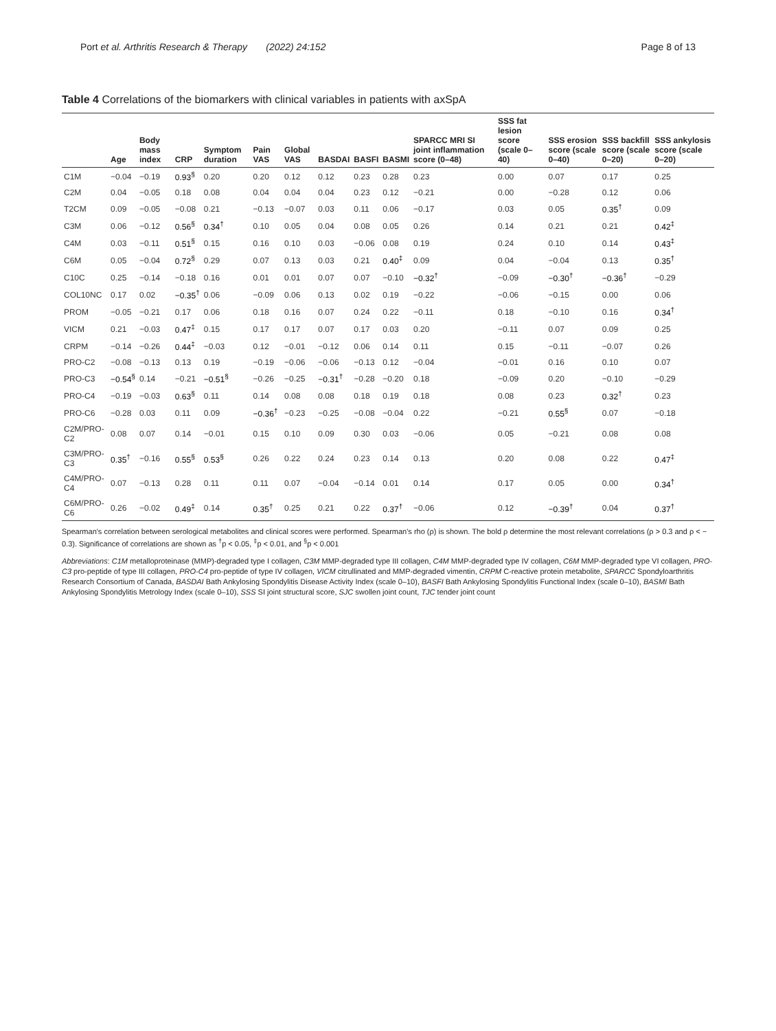Port et al. Arthritis Research & Therapy (2022) 24:152 Page 8 of 13
Table 4 Correlations of the biomarkers with clinical variables in patients with axSpA
| | Age | Body mass index | CRP | Symptom duration | Pain VAS | Global VAS | BASDAI | BASFI | BASMI | SPARCC MRI SI joint inflammation score (0–48) | SSS fat lesion score (scale 0–40) | SSS erosion score (scale 0–40) | SSS backfill score (scale 0–20) | SSS ankylosis score (scale 0–20) |
| --- | --- | --- | --- | --- | --- | --- | --- | --- | --- | --- | --- | --- | --- | --- |
| C1M | −0.04 | −0.19 | 0.93<sup>§</sup> | 0.20 | 0.20 | 0.12 | 0.12 | 0.23 | 0.28 | 0.23 | 0.00 | 0.07 | 0.17 | 0.25 |
| C2M | 0.04 | −0.05 | 0.18 | 0.08 | 0.04 | 0.04 | 0.04 | 0.23 | 0.12 | −0.21 | 0.00 | −0.28 | 0.12 | 0.06 |
| T2CM | 0.09 | −0.05 | −0.08 | 0.21 | −0.13 | −0.07 | 0.03 | 0.11 | 0.06 | −0.17 | 0.03 | 0.05 | 0.35<sup>†</sup> | 0.09 |
| C3M | 0.06 | −0.12 | 0.56<sup>§</sup> | 0.34<sup>†</sup> | 0.10 | 0.05 | 0.04 | 0.08 | 0.05 | 0.26 | 0.14 | 0.21 | 0.21 | 0.42<sup>‡</sup> |
| C4M | 0.03 | −0.11 | 0.51<sup>§</sup> | 0.15 | 0.16 | 0.10 | 0.03 | −0.06 | 0.08 | 0.19 | 0.24 | 0.10 | 0.14 | 0.43<sup>‡</sup> |
| C6M | 0.05 | −0.04 | 0.72<sup>§</sup> | 0.29 | 0.07 | 0.13 | 0.03 | 0.21 | 0.40<sup>‡</sup> | 0.09 | 0.04 | −0.04 | 0.13 | 0.35<sup>†</sup> |
| C10C | 0.25 | −0.14 | −0.18 | 0.16 | 0.01 | 0.01 | 0.07 | 0.07 | −0.10 | −0.32<sup>†</sup> | −0.09 | −0.30<sup>†</sup> | −0.36<sup>†</sup> | −0.29 |
| COL10NC | 0.17 | 0.02 | −0.35<sup>†</sup> | 0.06 | −0.09 | 0.06 | 0.13 | 0.02 | 0.19 | −0.22 | −0.06 | −0.15 | 0.00 | 0.06 |
| PROM | −0.05 | −0.21 | 0.17 | 0.06 | 0.18 | 0.16 | 0.07 | 0.24 | 0.22 | −0.11 | 0.18 | −0.10 | 0.16 | 0.34<sup>†</sup> |
| VICM | 0.21 | −0.03 | 0.47<sup>‡</sup> | 0.15 | 0.17 | 0.17 | 0.07 | 0.17 | 0.03 | 0.20 | −0.11 | 0.07 | 0.09 | 0.25 |
| CRPM | −0.14 | −0.26 | 0.44<sup>‡</sup> | −0.03 | 0.12 | −0.01 | −0.12 | 0.06 | 0.14 | 0.11 | 0.15 | −0.11 | −0.07 | 0.26 |
| PRO-C2 | −0.08 | −0.13 | 0.13 | 0.19 | −0.19 | −0.06 | −0.06 | −0.13 | 0.12 | −0.04 | −0.01 | 0.16 | 0.10 | 0.07 |
| PRO-C3 | −0.54<sup>§</sup> | 0.14 | −0.21 | −0.51<sup>§</sup> | −0.26 | −0.25 | −0.31<sup>†</sup> | −0.28 | −0.20 | 0.18 | −0.09 | 0.20 | −0.10 | −0.29 |
| PRO-C4 | −0.19 | −0.03 | 0.63<sup>§</sup> | 0.11 | 0.14 | 0.08 | 0.08 | 0.18 | 0.19 | 0.18 | 0.08 | 0.23 | 0.32<sup>†</sup> | 0.23 |
| PRO-C6 | −0.28 | 0.03 | 0.11 | 0.09 | −0.36<sup>†</sup> | −0.23 | −0.25 | −0.08 | −0.04 | 0.22 | −0.21 | 0.55<sup>§</sup> | 0.07 | −0.18 |
| C2M/PRO-C2 | 0.08 | 0.07 | 0.14 | −0.01 | 0.15 | 0.10 | 0.09 | 0.30 | 0.03 | −0.06 | 0.05 | −0.21 | 0.08 | 0.08 |
| C3M/PRO-C3 | 0.35<sup>†</sup> | −0.16 | 0.55<sup>§</sup> | 0.53<sup>§</sup> | 0.26 | 0.22 | 0.24 | 0.23 | 0.14 | 0.13 | 0.20 | 0.08 | 0.22 | 0.47<sup>‡</sup> |
| C4M/PRO-C4 | 0.07 | −0.13 | 0.28 | 0.11 | 0.11 | 0.07 | −0.04 | −0.14 | 0.01 | 0.14 | 0.17 | 0.05 | 0.00 | 0.34<sup>†</sup> |
| C6M/PRO-C6 | 0.26 | −0.02 | 0.49<sup>‡</sup> | 0.14 | 0.35<sup>†</sup> | 0.25 | 0.21 | 0.22 | 0.37<sup>†</sup> | −0.06 | 0.12 | −0.39<sup>†</sup> | 0.04 | 0.37<sup>†</sup> |
Spearman's correlation between serological metabolites and clinical scores were performed. Spearman's rho (ρ) is shown. The bold ρ determine the most relevant correlations (ρ > 0.3 and ρ < − 0.3). Significance of correlations are shown as <sup>†</sup>p < 0.05, <sup>‡</sup>p < 0.01, and <sup>§</sup>p < 0.001
Abbreviations: C1M metalloproteinase (MMP)-degraded type I collagen, C3M MMP-degraded type III collagen, C4M MMP-degraded type IV collagen, C6M MMP-degraded type VI collagen, PRO-C3 pro-peptide of type III collagen, PRO-C4 pro-peptide of type IV collagen, VICM citrullinated and MMP-degraded vimentin, CRPM C-reactive protein metabolite, SPARCC Spondyloarthritis Research Consortium of Canada, BASDAI Bath Ankylosing Spondylitis Disease Activity Index (scale 0–10), BASFI Bath Ankylosing Spondylitis Functional Index (scale 0–10), BASMI Bath Ankylosing Spondylitis Metrology Index (scale 0–10), SSS SI joint structural score, SJC swollen joint count, TJC tender joint count